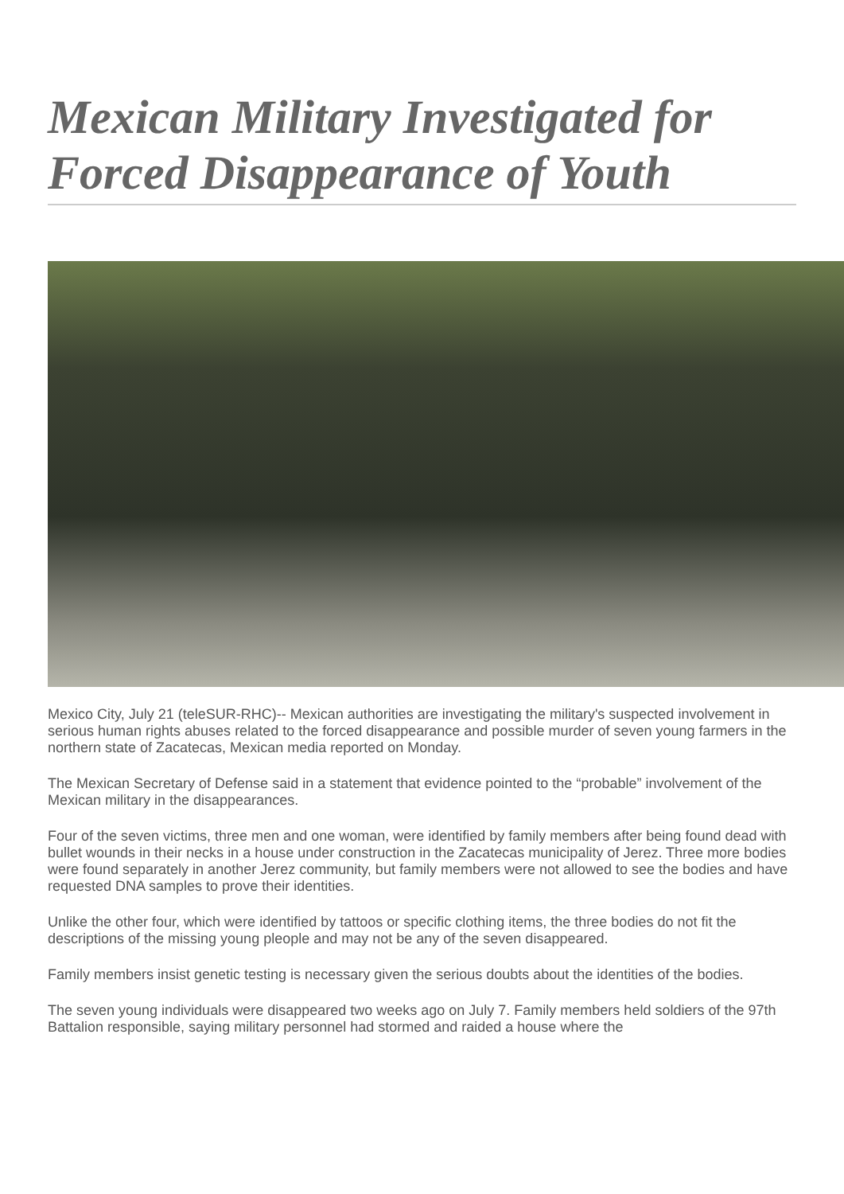Mexican Military Investigated for Forced Disappearance of Youth
Mexico City, July 21 (teleSUR-RHC)-- Mexican authorities are investigating the military's suspected involvement in serious human rights abuses related to the forced disappearance and possible murder of seven young farmers in the northern state of Zacatecas, Mexican media reported on Monday.
The Mexican Secretary of Defense said in a statement that evidence pointed to the “probable” involvement of the Mexican military in the disappearances.
Four of the seven victims, three men and one woman, were identified by family members after being found dead with bullet wounds in their necks in a house under construction in the Zacatecas municipality of Jerez. Three more bodies were found separately in another Jerez community, but family members were not allowed to see the bodies and have requested DNA samples to prove their identities.
Unlike the other four, which were identified by tattoos or specific clothing items, the three bodies do not fit the descriptions of the missing young pleople and may not be any of the seven disappeared.
Family members insist genetic testing is necessary given the serious doubts about the identities of the bodies.
The seven young individuals were disappeared two weeks ago on July 7. Family members held soldiers of the 97th Battalion responsible, saying military personnel had stormed and raided a house where the